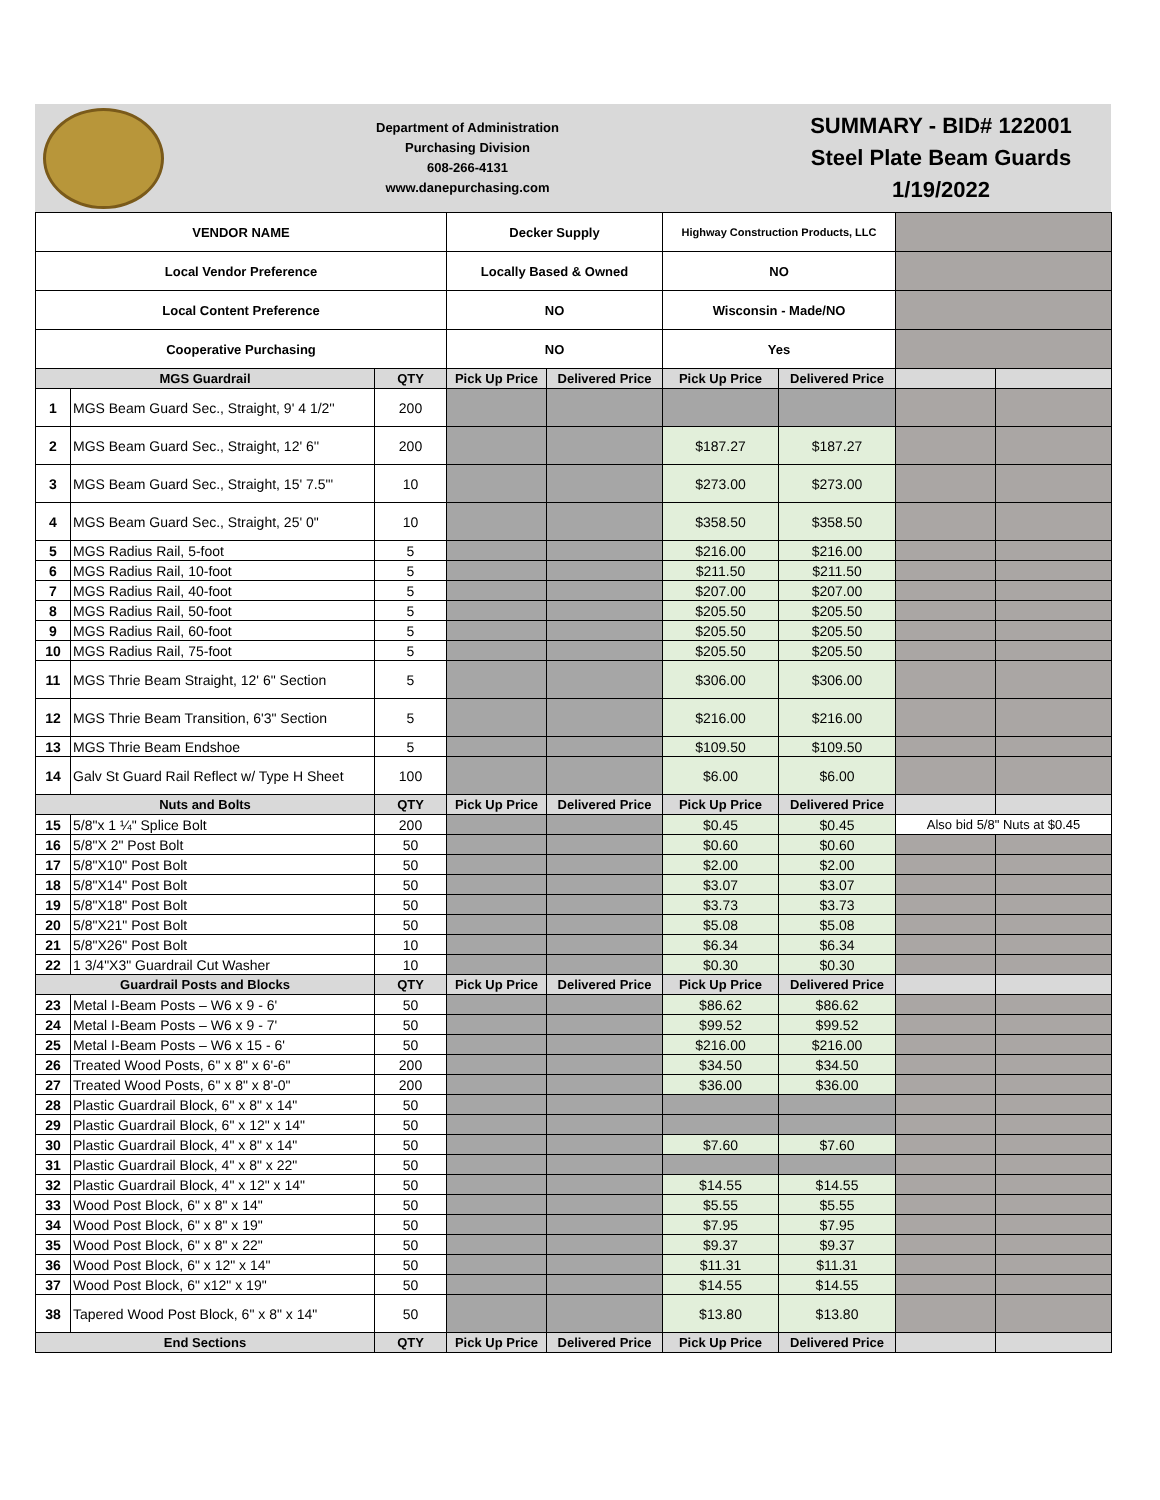Department of Administration
Purchasing Division
608-266-4131
www.danepurchasing.com
SUMMARY - BID# 122001
Steel Plate Beam Guards
1/19/2022
| VENDOR NAME | | | Decker Supply | | Highway Construction Products, LLC | | | |
| Local Vendor Preference | | | Locally Based & Owned | | NO | | | |
| Local Content Preference | | | NO | | Wisconsin - Made/NO | | | |
| Cooperative Purchasing | | | NO | | Yes | | | |
| MGS Guardrail | | QTY | Pick Up Price | Delivered Price | Pick Up Price | Delivered Price | | |
| 1 | MGS Beam Guard Sec., Straight, 9' 4 1/2'' | 200 | | | | | | |
| 2 | MGS Beam Guard Sec., Straight, 12' 6'' | 200 | | | $187.27 | $187.27 | | |
| 3 | MGS Beam Guard Sec., Straight, 15' 7.5"' | 10 | | | $273.00 | $273.00 | | |
| 4 | MGS Beam Guard Sec., Straight, 25' 0" | 10 | | | $358.50 | $358.50 | | |
| 5 | MGS Radius Rail, 5-foot | 5 | | | $216.00 | $216.00 | | |
| 6 | MGS Radius Rail, 10-foot | 5 | | | $211.50 | $211.50 | | |
| 7 | MGS Radius Rail, 40-foot | 5 | | | $207.00 | $207.00 | | |
| 8 | MGS Radius Rail, 50-foot | 5 | | | $205.50 | $205.50 | | |
| 9 | MGS Radius Rail, 60-foot | 5 | | | $205.50 | $205.50 | | |
| 10 | MGS Radius Rail, 75-foot | 5 | | | $205.50 | $205.50 | | |
| 11 | MGS Thrie Beam Straight, 12' 6" Section | 5 | | | $306.00 | $306.00 | | |
| 12 | MGS Thrie Beam Transition, 6'3" Section | 5 | | | $216.00 | $216.00 | | |
| 13 | MGS Thrie Beam Endshoe | 5 | | | $109.50 | $109.50 | | |
| 14 | Galv St Guard Rail Reflect w/ Type H Sheet | 100 | | | $6.00 | $6.00 | | |
| Nuts and Bolts | | QTY | Pick Up Price | Delivered Price | Pick Up Price | Delivered Price | | |
| 15 | 5/8"x 1 ¼" Splice Bolt | 200 | | | $0.45 | $0.45 | Also bid 5/8" Nuts at $0.45 | |
| 16 | 5/8"X 2" Post Bolt | 50 | | | $0.60 | $0.60 | | |
| 17 | 5/8"X10" Post Bolt | 50 | | | $2.00 | $2.00 | | |
| 18 | 5/8"X14" Post Bolt | 50 | | | $3.07 | $3.07 | | |
| 19 | 5/8"X18" Post Bolt | 50 | | | $3.73 | $3.73 | | |
| 20 | 5/8"X21" Post Bolt | 50 | | | $5.08 | $5.08 | | |
| 21 | 5/8"X26" Post Bolt | 10 | | | $6.34 | $6.34 | | |
| 22 | 1 3/4"X3" Guardrail Cut Washer | 10 | | | $0.30 | $0.30 | | |
| Guardrail Posts and Blocks | | QTY | Pick Up Price | Delivered Price | Pick Up Price | Delivered Price | | |
| 23 | Metal I-Beam Posts – W6 x 9 - 6' | 50 | | | $86.62 | $86.62 | | |
| 24 | Metal I-Beam Posts – W6 x 9 - 7' | 50 | | | $99.52 | $99.52 | | |
| 25 | Metal I-Beam Posts – W6 x 15 - 6' | 50 | | | $216.00 | $216.00 | | |
| 26 | Treated Wood Posts, 6" x 8" x 6'-6" | 200 | | | $34.50 | $34.50 | | |
| 27 | Treated Wood Posts, 6" x 8" x 8'-0" | 200 | | | $36.00 | $36.00 | | |
| 28 | Plastic Guardrail Block, 6" x 8" x 14" | 50 | | | | | | |
| 29 | Plastic Guardrail Block, 6" x 12" x 14" | 50 | | | | | | |
| 30 | Plastic Guardrail Block, 4" x 8" x 14" | 50 | | | $7.60 | $7.60 | | |
| 31 | Plastic Guardrail Block, 4" x 8" x 22" | 50 | | | | | | |
| 32 | Plastic Guardrail Block, 4" x 12" x 14" | 50 | | | $14.55 | $14.55 | | |
| 33 | Wood Post Block, 6" x 8" x 14" | 50 | | | $5.55 | $5.55 | | |
| 34 | Wood Post Block, 6" x 8" x 19" | 50 | | | $7.95 | $7.95 | | |
| 35 | Wood Post Block, 6" x 8" x 22" | 50 | | | $9.37 | $9.37 | | |
| 36 | Wood Post Block, 6" x 12" x 14" | 50 | | | $11.31 | $11.31 | | |
| 37 | Wood Post Block, 6" x12" x 19" | 50 | | | $14.55 | $14.55 | | |
| 38 | Tapered Wood Post Block, 6" x 8" x 14" | 50 | | | $13.80 | $13.80 | | |
| End Sections | | QTY | Pick Up Price | Delivered Price | Pick Up Price | Delivered Price | | |